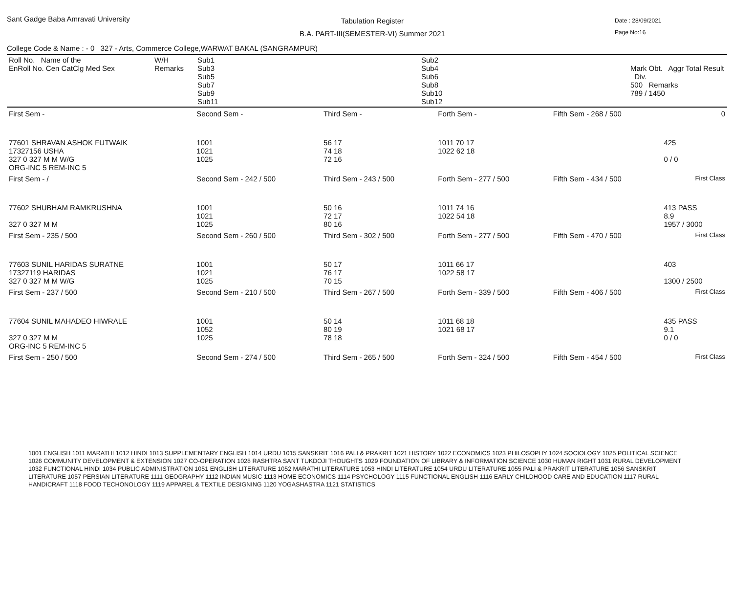Sant Gadge Baba Amravati University
Tabulation Register
B.A. PART-III(SEMESTER-VI) Summer 2021
Date : 28/09/2021
Page No:16
College Code & Name : - 0 327 - Arts, Commerce College,WARWAT BAKAL (SANGRAMPUR)
| Roll No. Name of the EnRoll No. Cen CatClg Med Sex | W/H Remarks | Sub1 Sub3 Sub5 Sub7 Sub9 Sub11 | Sub2 Sub4 Sub6 Sub8 Sub10 Sub12 | Mark Obt. Aggr Total Result Div. 500 Remarks 789 / 1450 |
| First Sem - | Second Sem - | Third Sem - | Forth Sem - | Fifth Sem - 268 / 500 | 0 |
| 77601 SHRAVAN ASHOK FUTWAIK 17327156 USHA 327 0 327 M M W/G ORG-INC 5 REM-INC 5 | 1001 1021 1025 | 56 17 74 18 72 16 | 1011 70 17 1022 62 18 | | 425 0 / 0 |
| First Sem - / | Second Sem - 242 / 500 | Third Sem - 243 / 500 | Forth Sem - 277 / 500 | Fifth Sem - 434 / 500 | First Class |
| 77602 SHUBHAM RAMKRUSHNA 327 0 327 M M | 1001 1021 1025 | 50 16 72 17 80 16 | 1011 74 16 1022 54 18 | | 413 PASS 8.9 1957 / 3000 |
| First Sem - 235 / 500 | Second Sem - 260 / 500 | Third Sem - 302 / 500 | Forth Sem - 277 / 500 | Fifth Sem - 470 / 500 | First Class |
| 77603 SUNIL HARIDAS SURATNE 17327119 HARIDAS 327 0 327 M M W/G | 1001 1021 1025 | 50 17 76 17 70 15 | 1011 66 17 1022 58 17 | | 403 1300 / 2500 |
| First Sem - 237 / 500 | Second Sem - 210 / 500 | Third Sem - 267 / 500 | Forth Sem - 339 / 500 | Fifth Sem - 406 / 500 | First Class |
| 77604 SUNIL MAHADEO HIWRALE 327 0 327 M M ORG-INC 5 REM-INC 5 | 1001 1052 1025 | 50 14 80 19 78 18 | 1011 68 18 1021 68 17 | | 435 PASS 9.1 0 / 0 |
| First Sem - 250 / 500 | Second Sem - 274 / 500 | Third Sem - 265 / 500 | Forth Sem - 324 / 500 | Fifth Sem - 454 / 500 | First Class |
1001 ENGLISH 1011 MARATHI 1012 HINDI 1013 SUPPLEMENTARY ENGLISH 1014 URDU 1015 SANSKRIT 1016 PALI & PRAKRIT 1021 HISTORY 1022 ECONOMICS 1023 PHILOSOPHY 1024 SOCIOLOGY 1025 POLITICAL SCIENCE 1026 COMMUNITY DEVELOPMENT & EXTENSION 1027 CO-OPERATION 1028 RASHTRA SANT TUKDOJI THOUGHTS 1029 FOUNDATION OF LIBRARY & INFORMATION SCIENCE 1030 HUMAN RIGHT 1031 RURAL DEVELOPMENT 1032 FUNCTIONAL HINDI 1034 PUBLIC ADMINISTRATION 1051 ENGLISH LITERATURE 1052 MARATHI LITERATURE 1053 HINDI LITERATURE 1054 URDU LITERATURE 1055 PALI & PRAKRIT LITERATURE 1056 SANSKRIT LITERATURE 1057 PERSIAN LITERATURE 1111 GEOGRAPHY 1112 INDIAN MUSIC 1113 HOME ECONOMICS 1114 PSYCHOLOGY 1115 FUNCTIONAL ENGLISH 1116 EARLY CHILDHOOD CARE AND EDUCATION 1117 RURAL HANDICRAFT 1118 FOOD TECHONOLOGY 1119 APPAREL & TEXTILE DESIGNING 1120 YOGASHASTRA 1121 STATISTICS